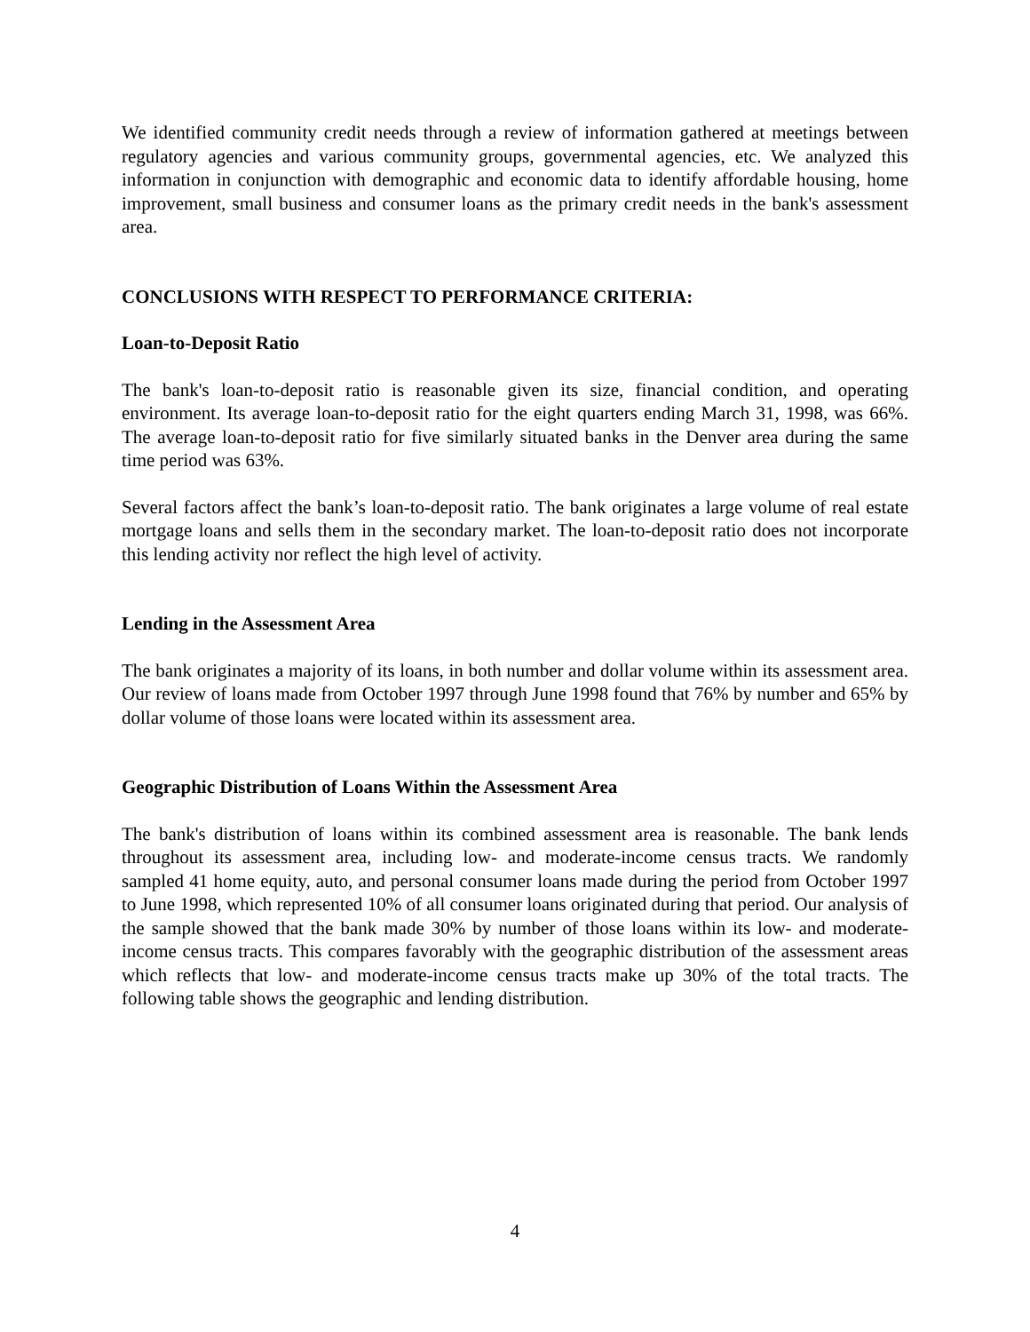We identified community credit needs through a review of information gathered at meetings between regulatory agencies and various community groups, governmental agencies, etc. We analyzed this information in conjunction with demographic and economic data to identify affordable housing, home improvement, small business and consumer loans as the primary credit needs in the bank's assessment area.
CONCLUSIONS WITH RESPECT TO PERFORMANCE CRITERIA:
Loan-to-Deposit Ratio
The bank's loan-to-deposit ratio is reasonable given its size, financial condition, and operating environment. Its average loan-to-deposit ratio for the eight quarters ending March 31, 1998, was 66%. The average loan-to-deposit ratio for five similarly situated banks in the Denver area during the same time period was 63%.
Several factors affect the bank’s loan-to-deposit ratio. The bank originates a large volume of real estate mortgage loans and sells them in the secondary market. The loan-to-deposit ratio does not incorporate this lending activity nor reflect the high level of activity.
Lending in the Assessment Area
The bank originates a majority of its loans, in both number and dollar volume within its assessment area. Our review of loans made from October 1997 through June 1998 found that 76% by number and 65% by dollar volume of those loans were located within its assessment area.
Geographic Distribution of Loans Within the Assessment Area
The bank's distribution of loans within its combined assessment area is reasonable. The bank lends throughout its assessment area, including low- and moderate-income census tracts. We randomly sampled 41 home equity, auto, and personal consumer loans made during the period from October 1997 to June 1998, which represented 10% of all consumer loans originated during that period. Our analysis of the sample showed that the bank made 30% by number of those loans within its low- and moderate-income census tracts. This compares favorably with the geographic distribution of the assessment areas which reflects that low- and moderate-income census tracts make up 30% of the total tracts. The following table shows the geographic and lending distribution.
4